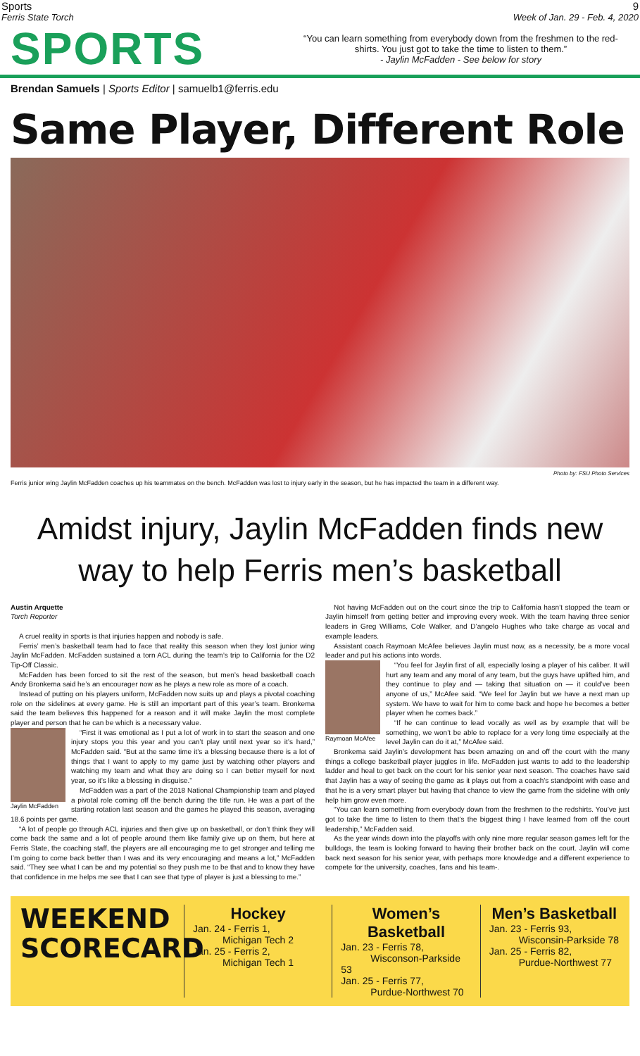Sports 9
Ferris State Torch Week of Jan. 29 - Feb. 4, 2020
SPORTS
“You can learn something from everybody down from the freshmen to the red-shirts. You just got to take the time to listen to them.”
- Jaylin McFadden - See below for story
Brendan Samuels | Sports Editor | samuelb1@ferris.edu
Same Player, Different Role
Photo by: FSU Photo Services
Ferris junior wing Jaylin McFadden coaches up his teammates on the bench. McFadden was lost to injury early in the season, but he has impacted the team in a different way.
Amidst injury, Jaylin McFadden finds new way to help Ferris men’s basketball
Austin Arquette
Torch Reporter
A cruel reality in sports is that injuries happen and nobody is safe.
Ferris’ men’s basketball team had to face that reality this season when they lost junior wing Jaylin McFadden. McFadden sustained a torn ACL during the team’s trip to California for the D2 Tip-Off Classic.
McFadden has been forced to sit the rest of the season, but men’s head basketball coach Andy Bronkema said he’s an encourager now as he plays a new role as more of a coach.
Instead of putting on his players uniform, McFadden now suits up and plays a pivotal coaching role on the sidelines at every game. He is still an important part of this year’s team. Bronkema said the team believes this happened for a reason and it will make Jaylin the most complete player and person that he can be which is a necessary value.
Jaylin McFadden
“First it was emotional as I put a lot of work in to start the season and one injury stops you this year and you can’t play until next year so it’s hard,” McFadden said. “But at the same time it’s a blessing because there is a lot of things that I want to apply to my game just by watching other players and watching my team and what they are doing so I can better myself for next year, so it’s like a blessing in disguise.”
McFadden was a part of the 2018 National Championship team and played a pivotal role coming off the bench during the title run. He was a part of the starting rotation last season and the games he played this season, averaging 18.6 points per game.
“A lot of people go through ACL injuries and then give up on basketball, or don’t think they will come back the same and a lot of people around them like family give up on them, but here at Ferris State, the coaching staff, the players are all encouraging me to get stronger and telling me I’m going to come back better than I was and its very encouraging and means a lot,” McFadden said. “They see what I can be and my potential so they push me to be that and to know they have that confidence in me helps me see that I can see that type of player is just a blessing to me.”
Not having McFadden out on the court since the trip to California hasn’t stopped the team or Jaylin himself from getting better and improving every week. With the team having three senior leaders in Greg Williams, Cole Walker, and D’angelo Hughes who take charge as vocal and example leaders.
Assistant coach Raymoan McAfee believes Jaylin must now, as a necessity, be a more vocal leader and put his actions into words.
Raymoan McAfee
“You feel for Jaylin first of all, especially losing a player of his caliber. It will hurt any team and any moral of any team, but the guys have uplifted him, and they continue to play and — taking that situation on — it could’ve been anyone of us,” McAfee said. “We feel for Jaylin but we have a next man up system. We have to wait for him to come back and hope he becomes a better player when he comes back.”
“If he can continue to lead vocally as well as by example that will be something, we won’t be able to replace for a very long time especially at the level Jaylin can do it at,” McAfee said.
Bronkema said Jaylin’s development has been amazing on and off the court with the many things a college basketball player juggles in life. McFadden just wants to add to the leadership ladder and heal to get back on the court for his senior year next season. The coaches have said that Jaylin has a way of seeing the game as it plays out from a coach’s standpoint with ease and that he is a very smart player but having that chance to view the game from the sideline with only help him grow even more.
“You can learn something from everybody down from the freshmen to the redshirts. You’ve just got to take the time to listen to them that’s the biggest thing I have learned from off the court leadership,” McFadden said.
As the year winds down into the playoffs with only nine more regular season games left for the bulldogs, the team is looking forward to having their brother back on the court. Jaylin will come back next season for his senior year, with perhaps more knowledge and a different experience to compete for the university, coaches, fans and his team-.
WEEKEND SCORECARD
Hockey
Jan. 24 - Ferris 1,
   Michigan Tech 2
Jan. 25 - Ferris 2,
   Michigan Tech 1
Women’s Basketball
Jan. 23 - Ferris 78,
   Wisconson-Parkside 53
Jan. 25 - Ferris 77,
   Purdue-Northwest 70
Men’s Basketball
Jan. 23 - Ferris 93,
   Wisconsin-Parkside 78
Jan. 25 - Ferris 82,
   Purdue-Northwest 77